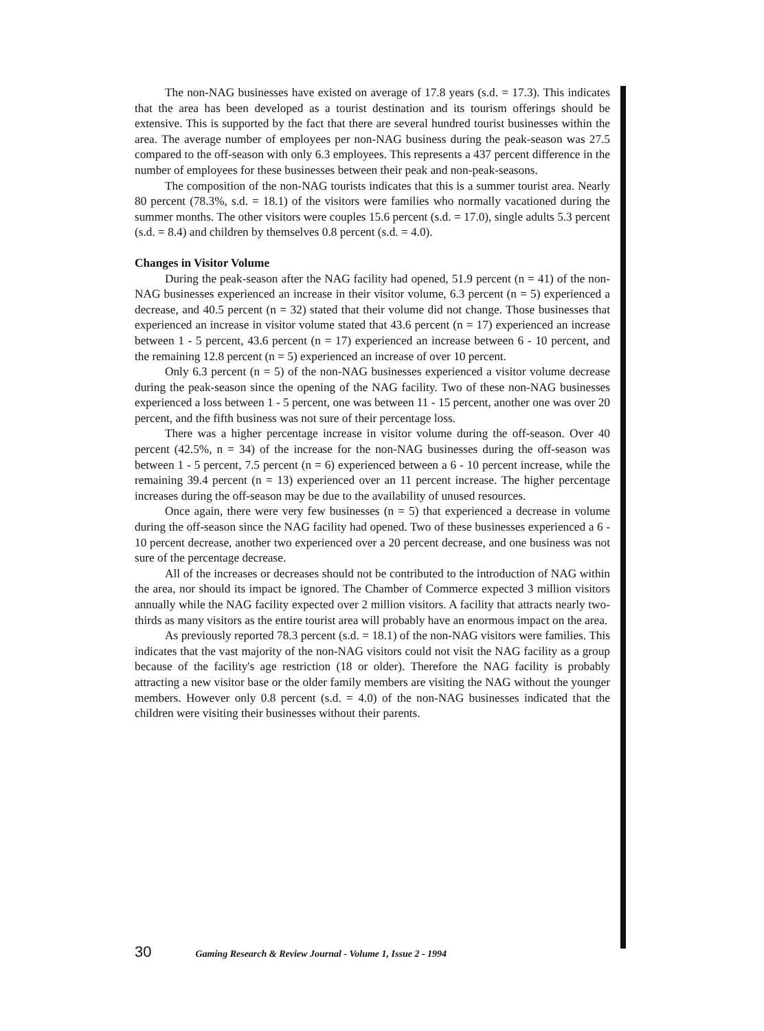The non-NAG businesses have existed on average of 17.8 years (s.d. = 17.3). This indicates that the area has been developed as a tourist destination and its tourism offerings should be extensive. This is supported by the fact that there are several hundred tourist businesses within the area. The average number of employees per non-NAG business during the peak-season was 27.5 compared to the off-season with only 6.3 employees. This represents a 437 percent difference in the number of employees for these businesses between their peak and non-peak-seasons.
The composition of the non-NAG tourists indicates that this is a summer tourist area. Nearly 80 percent (78.3%, s.d. = 18.1) of the visitors were families who normally vacationed during the summer months. The other visitors were couples 15.6 percent (s.d. = 17.0), single adults 5.3 percent (s.d. = 8.4) and children by themselves 0.8 percent (s.d. = 4.0).
Changes in Visitor Volume
During the peak-season after the NAG facility had opened, 51.9 percent (n = 41) of the non-NAG businesses experienced an increase in their visitor volume, 6.3 percent (n = 5) experienced a decrease, and 40.5 percent (n = 32) stated that their volume did not change. Those businesses that experienced an increase in visitor volume stated that 43.6 percent (n = 17) experienced an increase between 1 - 5 percent, 43.6 percent (n = 17) experienced an increase between 6 - 10 percent, and the remaining 12.8 percent (n = 5) experienced an increase of over 10 percent.
Only 6.3 percent (n = 5) of the non-NAG businesses experienced a visitor volume decrease during the peak-season since the opening of the NAG facility. Two of these non-NAG businesses experienced a loss between 1 - 5 percent, one was between 11 - 15 percent, another one was over 20 percent, and the fifth business was not sure of their percentage loss.
There was a higher percentage increase in visitor volume during the off-season. Over 40 percent (42.5%, n = 34) of the increase for the non-NAG businesses during the off-season was between 1 - 5 percent, 7.5 percent (n = 6) experienced between a 6 - 10 percent increase, while the remaining 39.4 percent (n = 13) experienced over an 11 percent increase. The higher percentage increases during the off-season may be due to the availability of unused resources.
Once again, there were very few businesses (n = 5) that experienced a decrease in volume during the off-season since the NAG facility had opened. Two of these businesses experienced a 6 - 10 percent decrease, another two experienced over a 20 percent decrease, and one business was not sure of the percentage decrease.
All of the increases or decreases should not be contributed to the introduction of NAG within the area, nor should its impact be ignored. The Chamber of Commerce expected 3 million visitors annually while the NAG facility expected over 2 million visitors. A facility that attracts nearly two-thirds as many visitors as the entire tourist area will probably have an enormous impact on the area.
As previously reported 78.3 percent (s.d. = 18.1) of the non-NAG visitors were families. This indicates that the vast majority of the non-NAG visitors could not visit the NAG facility as a group because of the facility's age restriction (18 or older). Therefore the NAG facility is probably attracting a new visitor base or the older family members are visiting the NAG without the younger members. However only 0.8 percent (s.d. = 4.0) of the non-NAG businesses indicated that the children were visiting their businesses without their parents.
30 Gaming Research & Review Journal - Volume 1, Issue 2 - 1994